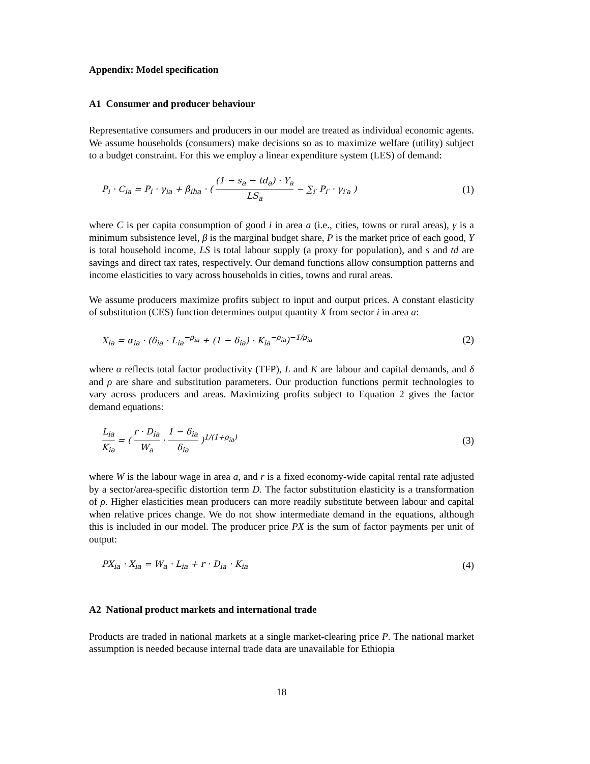Appendix: Model specification
A1 Consumer and producer behaviour
Representative consumers and producers in our model are treated as individual economic agents. We assume households (consumers) make decisions so as to maximize welfare (utility) subject to a budget constraint. For this we employ a linear expenditure system (LES) of demand:
P<sub>i</sub> · C<sub>ia</sub> = P<sub>i</sub> · γ<sub>ia</sub> + β<sub>iha</sub> · ( (1 − s<sub>a</sub> − td<sub>a</sub>) · Y<sub>a</sub> LS<sub>a</sub> − ∑<sub>i′</sub> P<sub>i′</sub> · γ<sub>i′a</sub> ) (1)
where C is per capita consumption of good i in area a (i.e., cities, towns or rural areas), γ is a minimum subsistence level, β is the marginal budget share, P is the market price of each good, Y is total household income, LS is total labour supply (a proxy for population), and s and td are savings and direct tax rates, respectively. Our demand functions allow consumption patterns and income elasticities to vary across households in cities, towns and rural areas.
We assume producers maximize profits subject to input and output prices. A constant elasticity of substitution (CES) function determines output quantity X from sector i in area a:
X<sub>ia</sub> = α<sub>ia</sub> · (δ<sub>ia</sub> · L<sub>ia</sub><sup>−ρ<sub>ia</sub></sup> + (1 − δ<sub>ia</sub>) · K<sub>ia</sub><sup>−ρ<sub>ia</sub></sup>)<sup>−1/ρ<sub>ia</sub></sup> (2)
where α reflects total factor productivity (TFP), L and K are labour and capital demands, and δ and ρ are share and substitution parameters. Our production functions permit technologies to vary across producers and areas. Maximizing profits subject to Equation 2 gives the factor demand equations:
L<sub>ia</sub> K<sub>ia</sub> = ( r · D<sub>ia</sub> W<sub>a</sub> · 1 − δ<sub>ia</sub> δ<sub>ia</sub> )<sup>1/(1+ρ<sub>ia</sub>)</sup> (3)
where W is the labour wage in area a, and r is a fixed economy-wide capital rental rate adjusted by a sector/area-specific distortion term D. The factor substitution elasticity is a transformation of ρ. Higher elasticities mean producers can more readily substitute between labour and capital when relative prices change. We do not show intermediate demand in the equations, although this is included in our model. The producer price PX is the sum of factor payments per unit of output:
PX<sub>ia</sub> · X<sub>ia</sub> = W<sub>a</sub> · L<sub>ia</sub> + r · D<sub>ia</sub> · K<sub>ia</sub> (4)
A2 National product markets and international trade
Products are traded in national markets at a single market-clearing price P. The national market assumption is needed because internal trade data are unavailable for Ethiopia
18